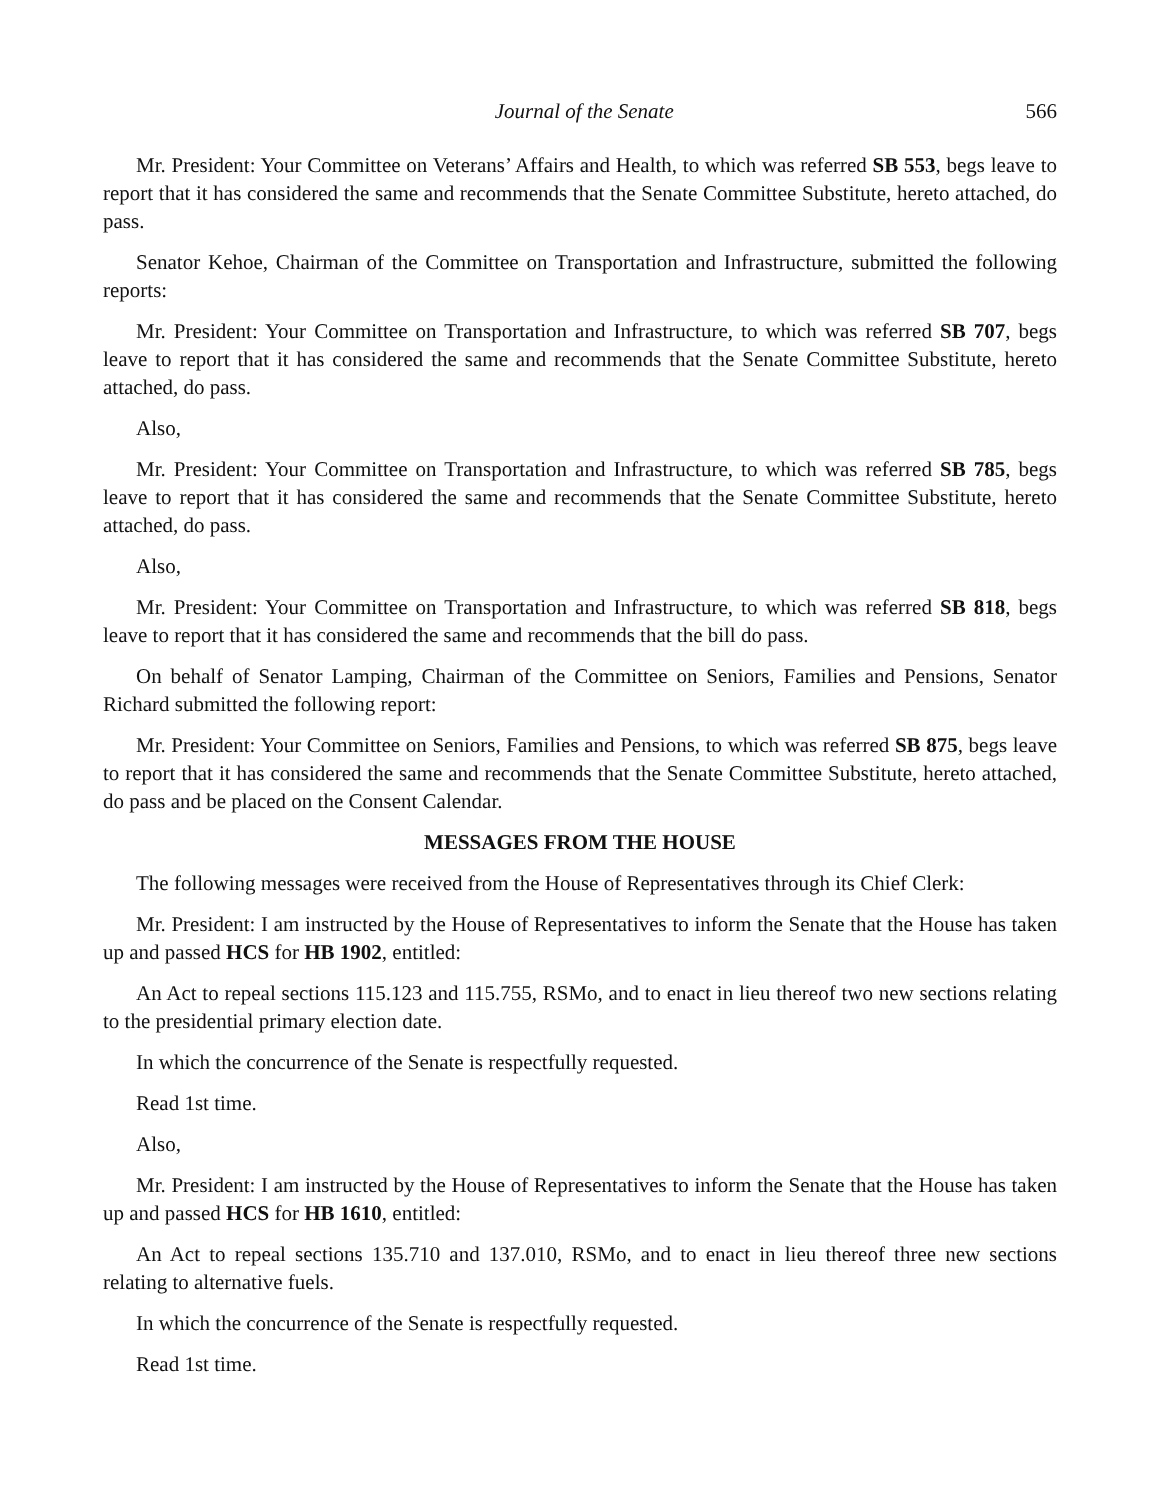Journal of the Senate 566
Mr. President: Your Committee on Veterans’ Affairs and Health, to which was referred SB 553, begs leave to report that it has considered the same and recommends that the Senate Committee Substitute, hereto attached, do pass.
Senator Kehoe, Chairman of the Committee on Transportation and Infrastructure, submitted the following reports:
Mr. President: Your Committee on Transportation and Infrastructure, to which was referred SB 707, begs leave to report that it has considered the same and recommends that the Senate Committee Substitute, hereto attached, do pass.
Also,
Mr. President: Your Committee on Transportation and Infrastructure, to which was referred SB 785, begs leave to report that it has considered the same and recommends that the Senate Committee Substitute, hereto attached, do pass.
Also,
Mr. President: Your Committee on Transportation and Infrastructure, to which was referred SB 818, begs leave to report that it has considered the same and recommends that the bill do pass.
On behalf of Senator Lamping, Chairman of the Committee on Seniors, Families and Pensions, Senator Richard submitted the following report:
Mr. President: Your Committee on Seniors, Families and Pensions, to which was referred SB 875, begs leave to report that it has considered the same and recommends that the Senate Committee Substitute, hereto attached, do pass and be placed on the Consent Calendar.
MESSAGES FROM THE HOUSE
The following messages were received from the House of Representatives through its Chief Clerk:
Mr. President: I am instructed by the House of Representatives to inform the Senate that the House has taken up and passed HCS for HB 1902, entitled:
An Act to repeal sections 115.123 and 115.755, RSMo, and to enact in lieu thereof two new sections relating to the presidential primary election date.
In which the concurrence of the Senate is respectfully requested.
Read 1st time.
Also,
Mr. President: I am instructed by the House of Representatives to inform the Senate that the House has taken up and passed HCS for HB 1610, entitled:
An Act to repeal sections 135.710 and 137.010, RSMo, and to enact in lieu thereof three new sections relating to alternative fuels.
In which the concurrence of the Senate is respectfully requested.
Read 1st time.